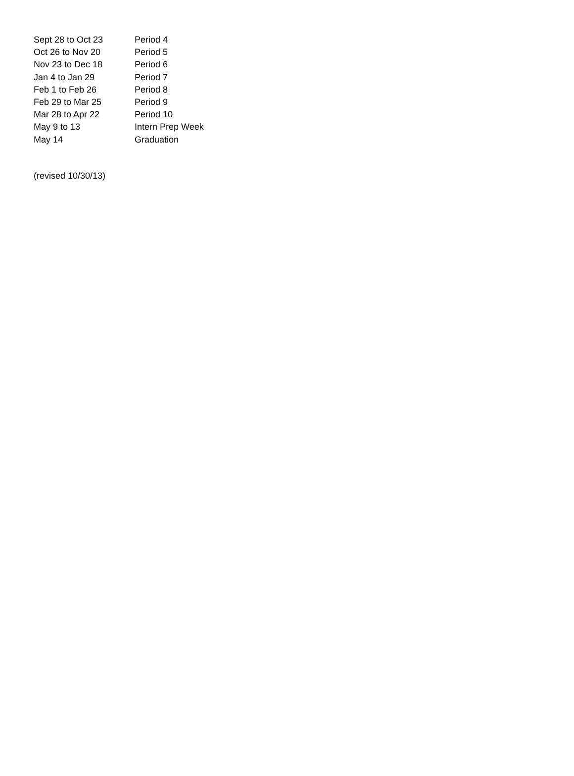| Sept 28 to Oct 23 | Period 4 |
| Oct 26 to Nov 20 | Period 5 |
| Nov 23 to Dec 18 | Period 6 |
| Jan 4 to Jan 29 | Period 7 |
| Feb 1 to Feb 26 | Period 8 |
| Feb 29 to Mar 25 | Period 9 |
| Mar 28 to Apr 22 | Period 10 |
| May 9 to 13 | Intern Prep Week |
| May 14 | Graduation |
(revised 10/30/13)